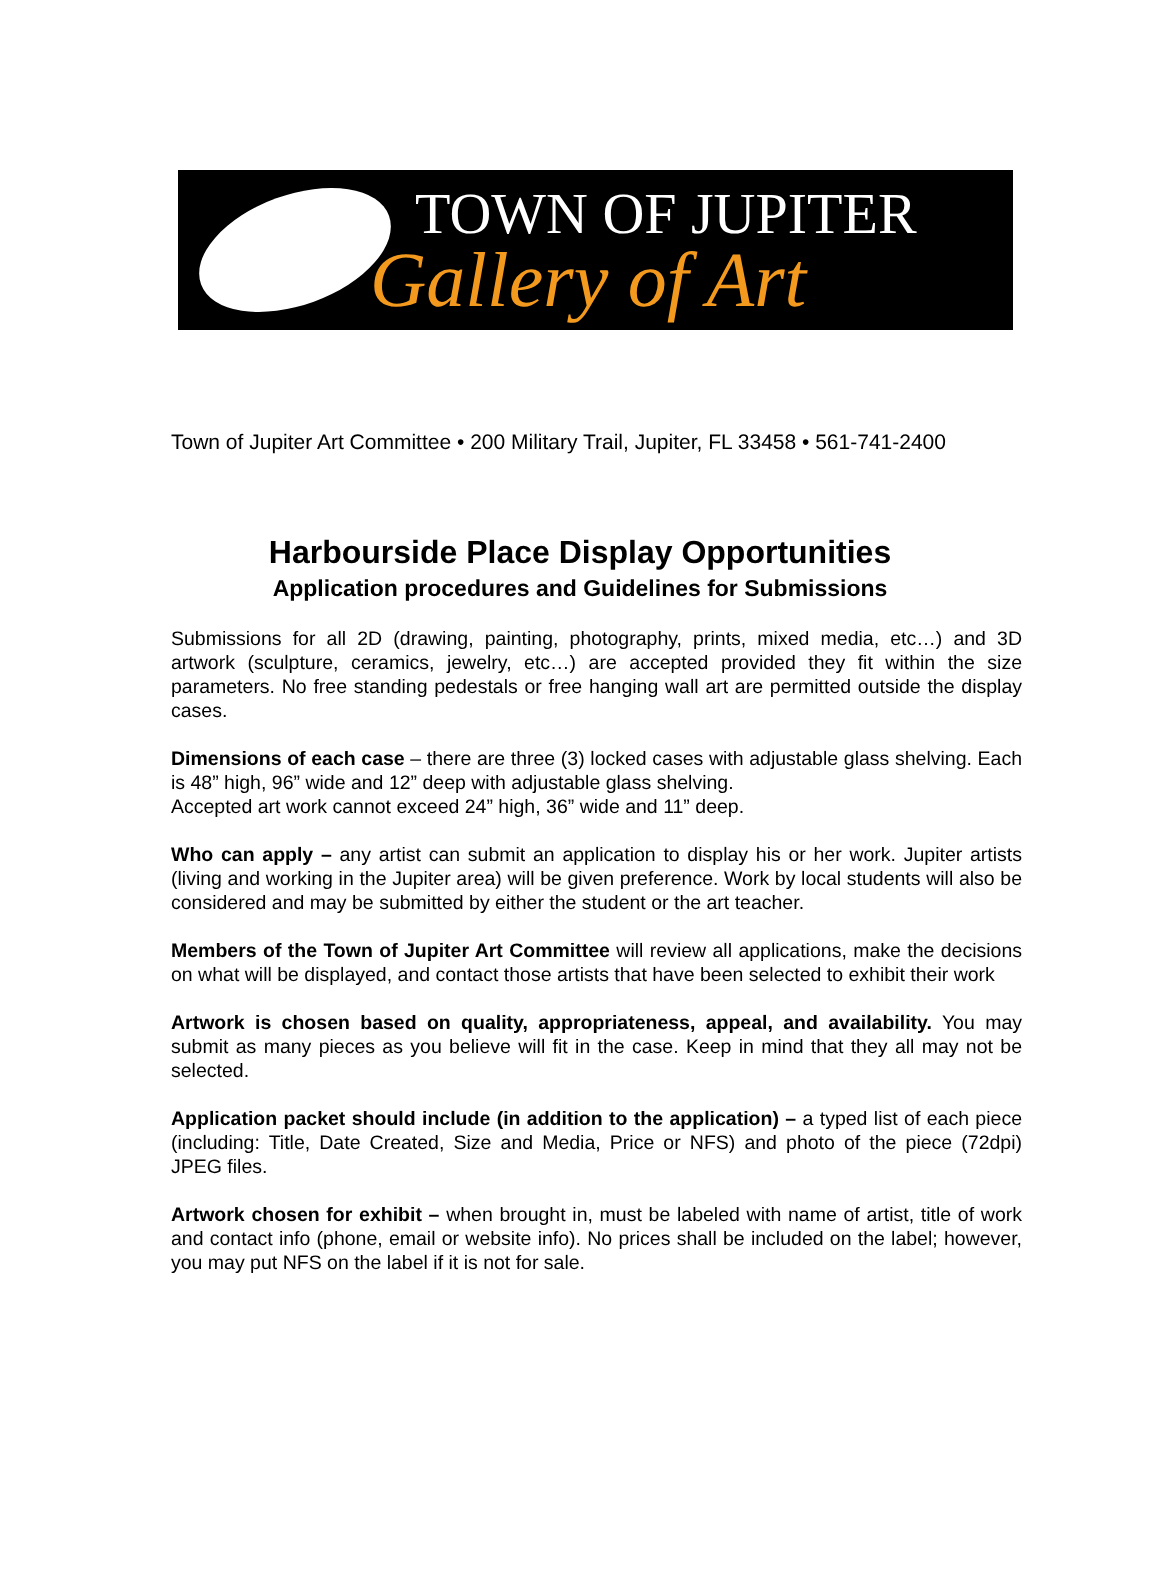TOWN OF JUPITER
Gallery of Art
Town of Jupiter Art Committee • 200 Military Trail, Jupiter, FL 33458 • 561-741-2400
Harbourside Place Display Opportunities
Application procedures and Guidelines for Submissions
Submissions for all 2D (drawing, painting, photography, prints, mixed media, etc…) and 3D artwork (sculpture, ceramics, jewelry, etc…) are accepted provided they fit within the size parameters. No free standing pedestals or free hanging wall art are permitted outside the display cases.
Dimensions of each case – there are three (3) locked cases with adjustable glass shelving. Each is 48” high, 96” wide and 12” deep with adjustable glass shelving.
Accepted art work cannot exceed 24” high, 36” wide and 11” deep.
Who can apply – any artist can submit an application to display his or her work. Jupiter artists (living and working in the Jupiter area) will be given preference. Work by local students will also be considered and may be submitted by either the student or the art teacher.
Members of the Town of Jupiter Art Committee will review all applications, make the decisions on what will be displayed, and contact those artists that have been selected to exhibit their work
Artwork is chosen based on quality, appropriateness, appeal, and availability. You may submit as many pieces as you believe will fit in the case. Keep in mind that they all may not be selected.
Application packet should include (in addition to the application) – a typed list of each piece (including: Title, Date Created, Size and Media, Price or NFS) and photo of the piece (72dpi) JPEG files.
Artwork chosen for exhibit – when brought in, must be labeled with name of artist, title of work and contact info (phone, email or website info). No prices shall be included on the label; however, you may put NFS on the label if it is not for sale.